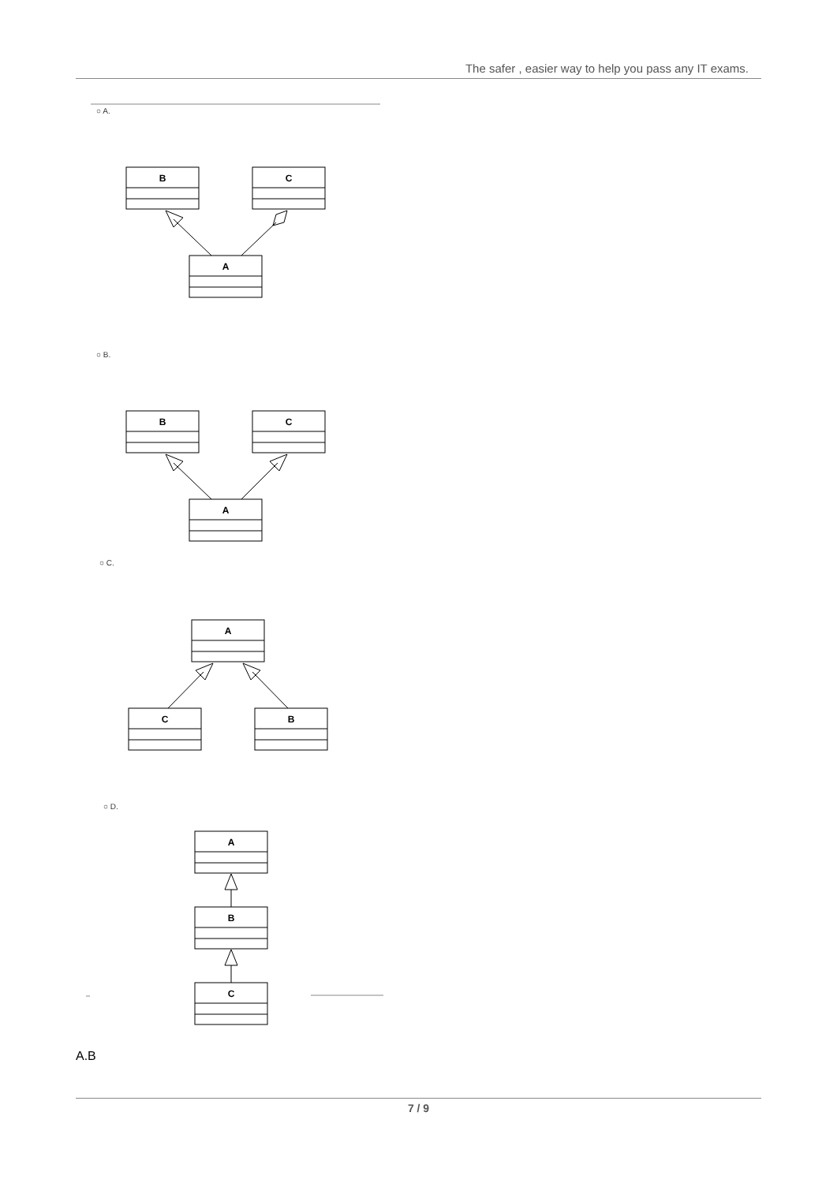The safer , easier way to help you pass any IT exams.
○ A.
○ B.
○ C.
○ D.
B
C
A
B
C
A
A
C
B
A
B
C
A.B
7 / 9